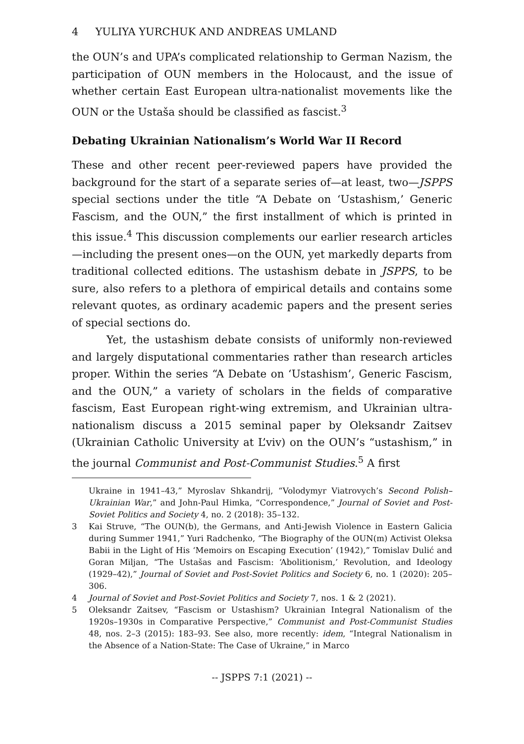4 YULIYA YURCHUK AND ANDREAS UMLAND
the OUN’s and UPA’s complicated relationship to German Nazism, the participation of OUN members in the Holocaust, and the issue of whether certain East European ultra-nationalist movements like the OUN or the Ustaša should be classified as fascist.<sup>3</sup>
Debating Ukrainian Nationalism’s World War II Record
These and other recent peer-reviewed papers have provided the background for the start of a separate series of—at least, two—JSPPS special sections under the title “A Debate on ‘Ustashism,’ Generic Fascism, and the OUN,” the first installment of which is printed in this issue.<sup>4</sup> This discussion complements our earlier research articles—including the present ones—on the OUN, yet markedly departs from traditional collected editions. The ustashism debate in JSPPS, to be sure, also refers to a plethora of empirical details and contains some relevant quotes, as ordinary academic papers and the present series of special sections do.
Yet, the ustashism debate consists of uniformly non-reviewed and largely disputational commentaries rather than research articles proper. Within the series “A Debate on ‘Ustashism’, Generic Fascism, and the OUN,” a variety of scholars in the fields of comparative fascism, East European right-wing extremism, and Ukrainian ultra-nationalism discuss a 2015 seminal paper by Oleksandr Zaitsev (Ukrainian Catholic University at L’viv) on the OUN’s “ustashism,” in the journal Communist and Post-Communist Studies.<sup>5</sup> A first
Ukraine in 1941–43,” Myroslav Shkandrij, “Volodymyr Viatrovych’s Second Polish–Ukrainian War,” and John-Paul Himka, “Correspondence,” Journal of Soviet and Post-Soviet Politics and Society 4, no. 2 (2018): 35–132.
3 Kai Struve, “The OUN(b), the Germans, and Anti-Jewish Violence in Eastern Galicia during Summer 1941,” Yuri Radchenko, “The Biography of the OUN(m) Activist Oleksa Babii in the Light of His ‘Memoirs on Escaping Execution’ (1942),” Tomislav Dulić and Goran Miljan, “The Ustašas and Fascism: ‘Abolitionism,’ Revolution, and Ideology (1929–42),” Journal of Soviet and Post-Soviet Politics and Society 6, no. 1 (2020): 205–306.
4 Journal of Soviet and Post-Soviet Politics and Society 7, nos. 1 & 2 (2021).
5 Oleksandr Zaitsev, “Fascism or Ustashism? Ukrainian Integral Nationalism of the 1920s–1930s in Comparative Perspective,” Communist and Post-Communist Studies 48, nos. 2–3 (2015): 183–93. See also, more recently: idem, “Integral Nationalism in the Absence of a Nation-State: The Case of Ukraine,” in Marco
-- JSPPS 7:1 (2021) --